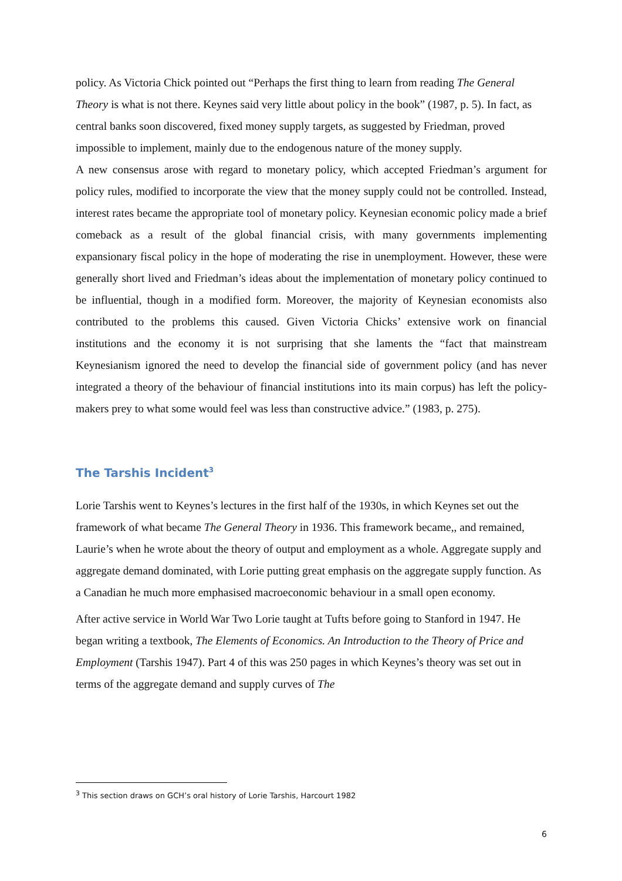policy. As Victoria Chick pointed out “Perhaps the first thing to learn from reading The General Theory is what is not there. Keynes said very little about policy in the book” (1987, p. 5). In fact, as central banks soon discovered, fixed money supply targets, as suggested by Friedman, proved impossible to implement, mainly due to the endogenous nature of the money supply.
A new consensus arose with regard to monetary policy, which accepted Friedman’s argument for policy rules, modified to incorporate the view that the money supply could not be controlled. Instead, interest rates became the appropriate tool of monetary policy. Keynesian economic policy made a brief comeback as a result of the global financial crisis, with many governments implementing expansionary fiscal policy in the hope of moderating the rise in unemployment. However, these were generally short lived and Friedman’s ideas about the implementation of monetary policy continued to be influential, though in a modified form. Moreover, the majority of Keynesian economists also contributed to the problems this caused. Given Victoria Chicks’ extensive work on financial institutions and the economy it is not surprising that she laments the “fact that mainstream Keynesianism ignored the need to develop the financial side of government policy (and has never integrated a theory of the behaviour of financial institutions into its main corpus) has left the policy-makers prey to what some would feel was less than constructive advice.” (1983, p. 275).
The Tarshis Incident<sup>3</sup>
Lorie Tarshis went to Keynes’s lectures in the first half of the 1930s, in which Keynes set out the framework of what became The General Theory in 1936. This framework became,, and remained, Laurie’s when he wrote about the theory of output and employment as a whole. Aggregate supply and aggregate demand dominated, with Lorie putting great emphasis on the aggregate supply function. As a Canadian he much more emphasised macroeconomic behaviour in a small open economy.
After active service in World War Two Lorie taught at Tufts before going to Stanford in 1947. He began writing a textbook, The Elements of Economics. An Introduction to the Theory of Price and Employment (Tarshis 1947). Part 4 of this was 250 pages in which Keynes’s theory was set out in terms of the aggregate demand and supply curves of The
<sup>3</sup> This section draws on GCH’s oral history of Lorie Tarshis, Harcourt 1982
6